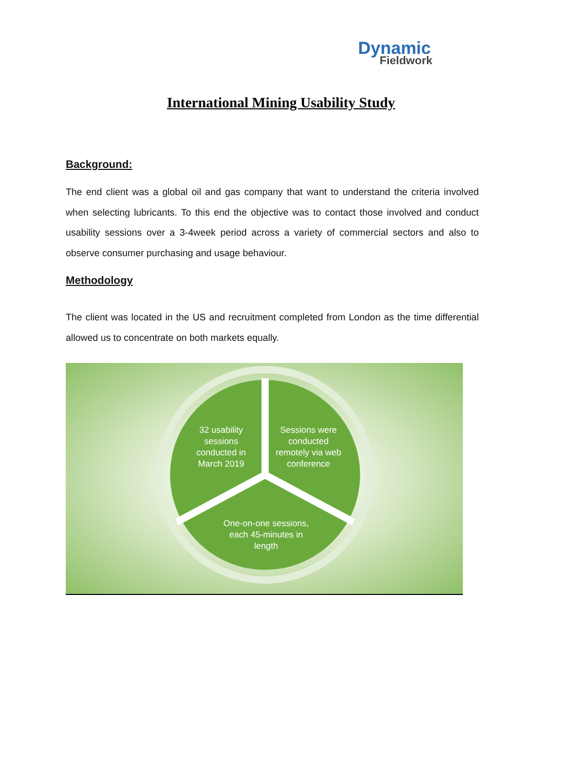Dynamic
Fieldwork
International Mining Usability Study
Background:
The end client was a global oil and gas company that want to understand the criteria involved when selecting lubricants. To this end the objective was to contact those involved and conduct usability sessions over a 3-4week period across a variety of commercial sectors and also to observe consumer purchasing and usage behaviour.
Methodology
The client was located in the US and recruitment completed from London as the time differential allowed us to concentrate on both markets equally.
32 usability sessions conducted in March 2019
Sessions were conducted remotely via web conference
One-on-one sessions, each 45-minutes in length